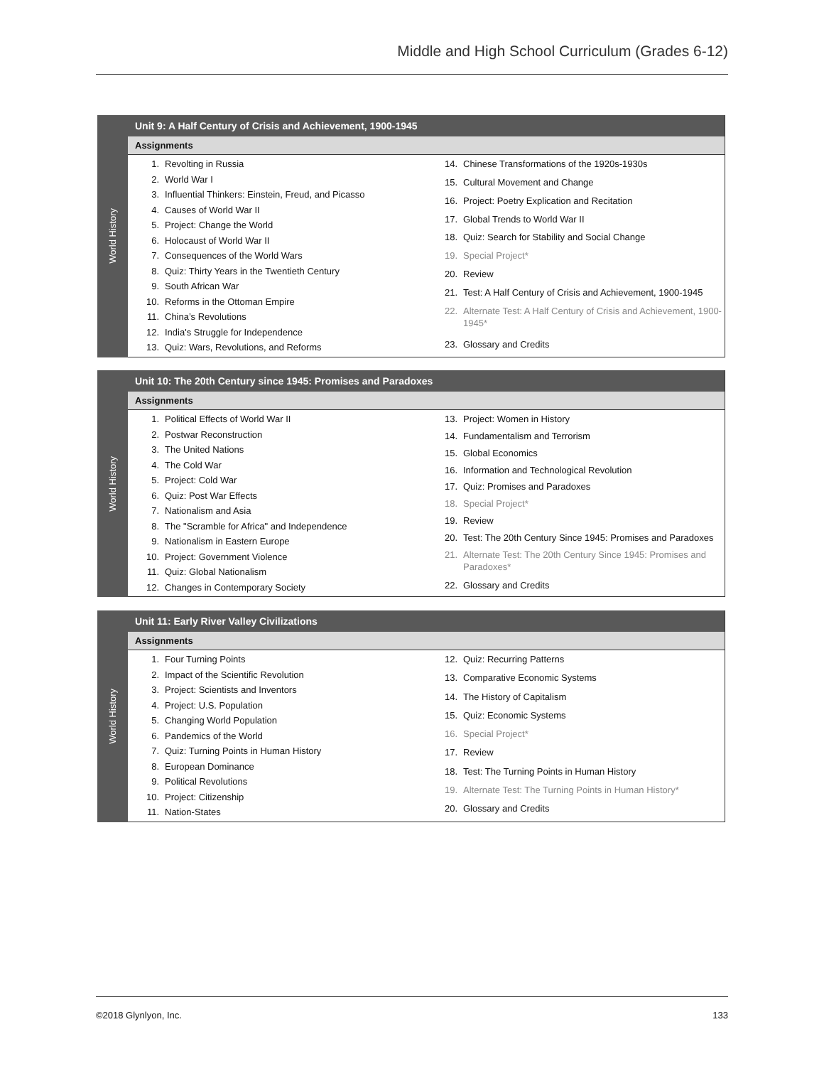Middle and High School Curriculum (Grades 6-12)
World History
Unit 9: A Half Century of Crisis and Achievement, 1900-1945
Assignments
| 1. | Revolting in Russia |
| 2. | World War I |
| 3. | Influential Thinkers: Einstein, Freud, and Picasso |
| 4. | Causes of World War II |
| 5. | Project: Change the World |
| 6. | Holocaust of World War II |
| 7. | Consequences of the World Wars |
| 8. | Quiz: Thirty Years in the Twentieth Century |
| 9. | South African War |
| 10. | Reforms in the Ottoman Empire |
| 11. | China’s Revolutions |
| 12. | India's Struggle for Independence |
| 13. | Quiz: Wars, Revolutions, and Reforms |
| 14. | Chinese Transformations of the 1920s-1930s |
| 15. | Cultural Movement and Change |
| 16. | Project: Poetry Explication and Recitation |
| 17. | Global Trends to World War II |
| 18. | Quiz: Search for Stability and Social Change |
| 19. | Special Project* |
| 20. | Review |
| 21. | Test: A Half Century of Crisis and Achievement, 1900-1945 |
| 22. | Alternate Test: A Half Century of Crisis and Achievement, 1900-1945* |
| 23. | Glossary and Credits |
World History
Unit 10: The 20th Century since 1945: Promises and Paradoxes
Assignments
| 1. | Political Effects of World War II |
| 2. | Postwar Reconstruction |
| 3. | The United Nations |
| 4. | The Cold War |
| 5. | Project: Cold War |
| 6. | Quiz: Post War Effects |
| 7. | Nationalism and Asia |
| 8. | The "Scramble for Africa" and Independence |
| 9. | Nationalism in Eastern Europe |
| 10. | Project: Government Violence |
| 11. | Quiz: Global Nationalism |
| 12. | Changes in Contemporary Society |
| 13. | Project: Women in History |
| 14. | Fundamentalism and Terrorism |
| 15. | Global Economics |
| 16. | Information and Technological Revolution |
| 17. | Quiz: Promises and Paradoxes |
| 18. | Special Project* |
| 19. | Review |
| 20. | Test: The 20th Century Since 1945: Promises and Paradoxes |
| 21. | Alternate Test: The 20th Century Since 1945: Promises and Paradoxes* |
| 22. | Glossary and Credits |
World History
Unit 11: Early River Valley Civilizations
Assignments
| 1. | Four Turning Points |
| 2. | Impact of the Scientific Revolution |
| 3. | Project: Scientists and Inventors |
| 4. | Project: U.S. Population |
| 5. | Changing World Population |
| 6. | Pandemics of the World |
| 7. | Quiz: Turning Points in Human History |
| 8. | European Dominance |
| 9. | Political Revolutions |
| 10. | Project: Citizenship |
| 11. | Nation-States |
| 12. | Quiz: Recurring Patterns |
| 13. | Comparative Economic Systems |
| 14. | The History of Capitalism |
| 15. | Quiz: Economic Systems |
| 16. | Special Project* |
| 17. | Review |
| 18. | Test: The Turning Points in Human History |
| 19. | Alternate Test: The Turning Points in Human History* |
| 20. | Glossary and Credits |
©2018 Glynlyon, Inc. 133